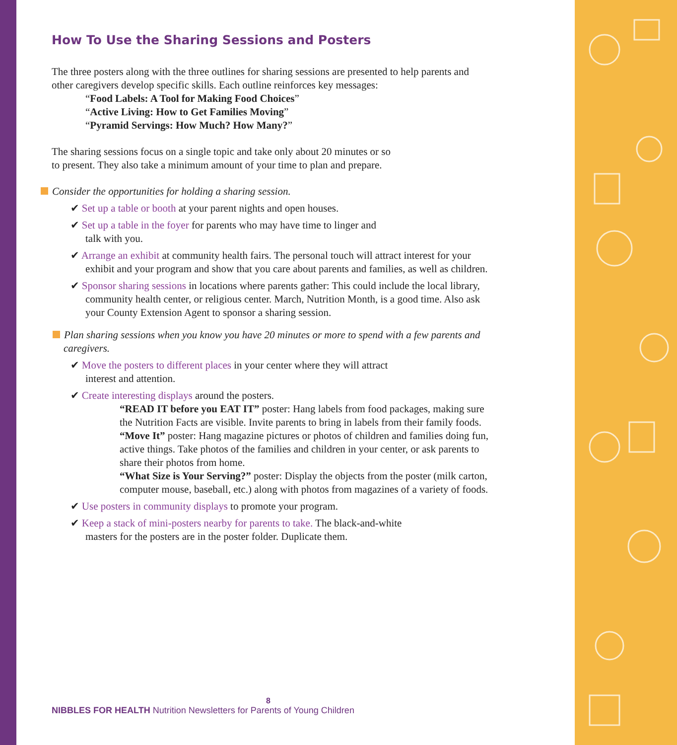How To Use the Sharing Sessions and Posters
The three posters along with the three outlines for sharing sessions are presented to help parents and other caregivers develop specific skills. Each outline reinforces key messages:
“Food Labels: A Tool for Making Food Choices”
“Active Living: How to Get Families Moving”
“Pyramid Servings: How Much? How Many?”
The sharing sessions focus on a single topic and take only about 20 minutes or so
to present. They also take a minimum amount of your time to plan and prepare.
Consider the opportunities for holding a sharing session.
✔ Set up a table or booth at your parent nights and open houses.
✔ Set up a table in the foyer for parents who may have time to linger and
talk with you.
✔ Arrange an exhibit at community health fairs. The personal touch will attract interest for your exhibit and your program and show that you care about parents and families, as well as children.
✔ Sponsor sharing sessions in locations where parents gather: This could include the local library, community health center, or religious center. March, Nutrition Month, is a good time. Also ask your County Extension Agent to sponsor a sharing session.
Plan sharing sessions when you know you have 20 minutes or more to spend with a few parents and caregivers.
✔ Move the posters to different places in your center where they will attract
interest and attention.
✔ Create interesting displays around the posters.
“READ IT before you EAT IT” poster: Hang labels from food packages, making sure the Nutrition Facts are visible. Invite parents to bring in labels from their family foods.
“Move It” poster: Hang magazine pictures or photos of children and families doing fun, active things. Take photos of the families and children in your center, or ask parents to share their photos from home.
“What Size is Your Serving?” poster: Display the objects from the poster (milk carton, computer mouse, baseball, etc.) along with photos from magazines of a variety of foods.
✔ Use posters in community displays to promote your program.
✔ Keep a stack of mini-posters nearby for parents to take. The black-and-white
masters for the posters are in the poster folder. Duplicate them.
8
NIBBLES FOR HEALTH Nutrition Newsletters for Parents of Young Children